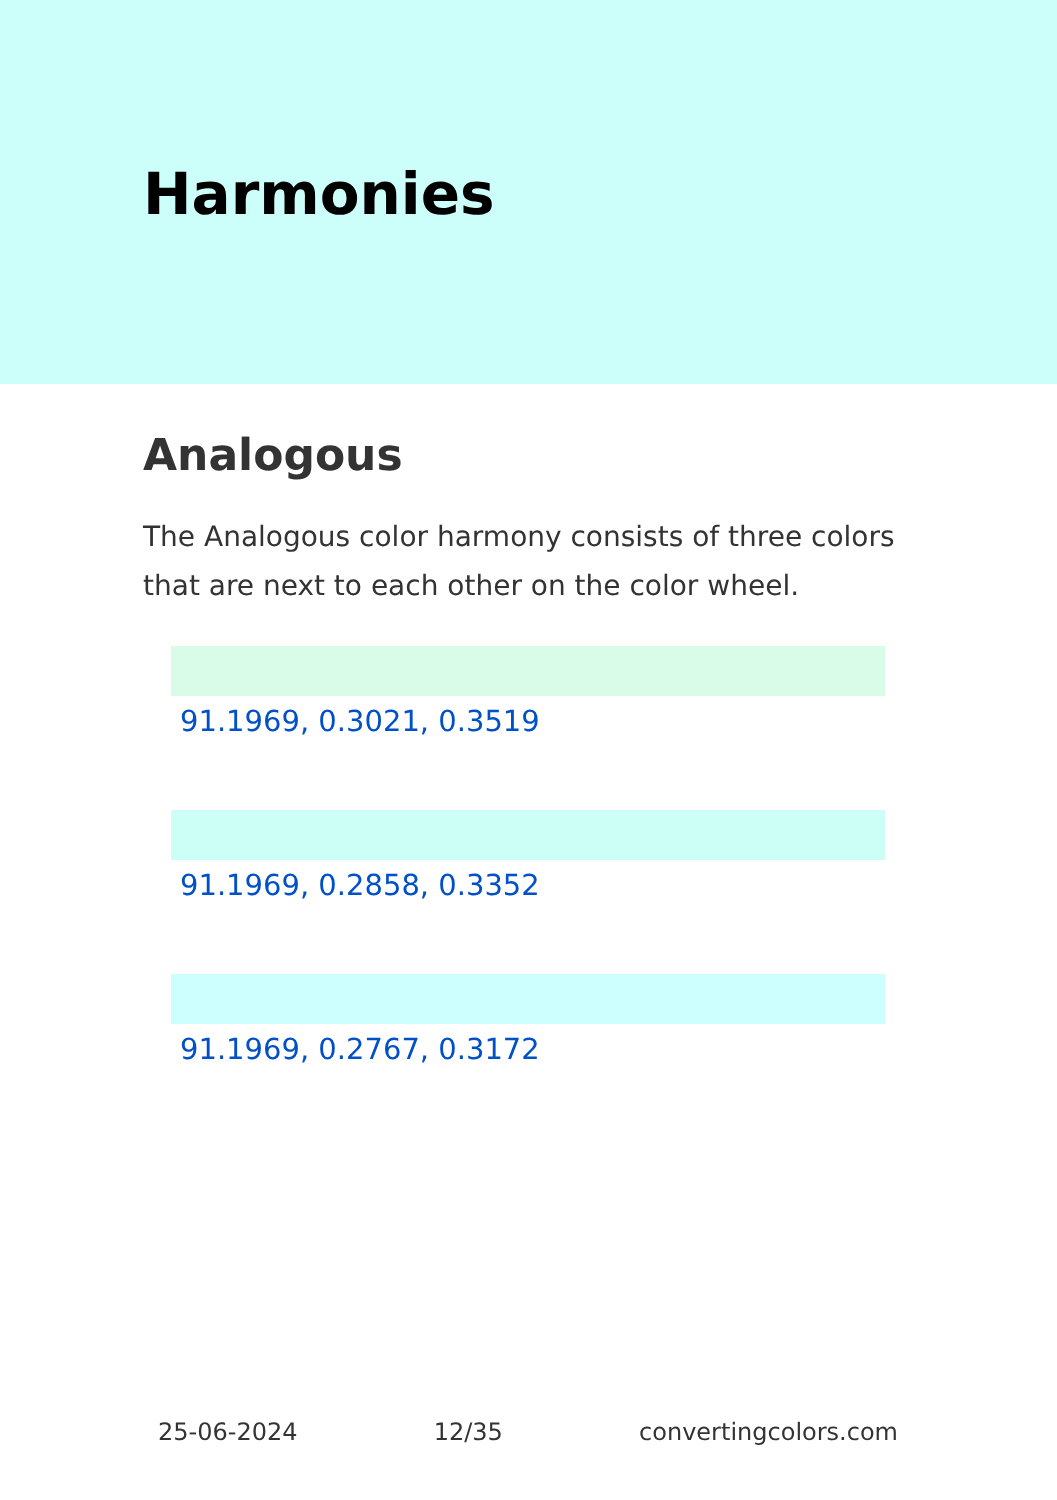Harmonies
Analogous
The Analogous color harmony consists of three colors that are next to each other on the color wheel.
91.1969, 0.3021, 0.3519
91.1969, 0.2858, 0.3352
91.1969, 0.2767, 0.3172
25-06-2024 12/35 convertingcolors.com